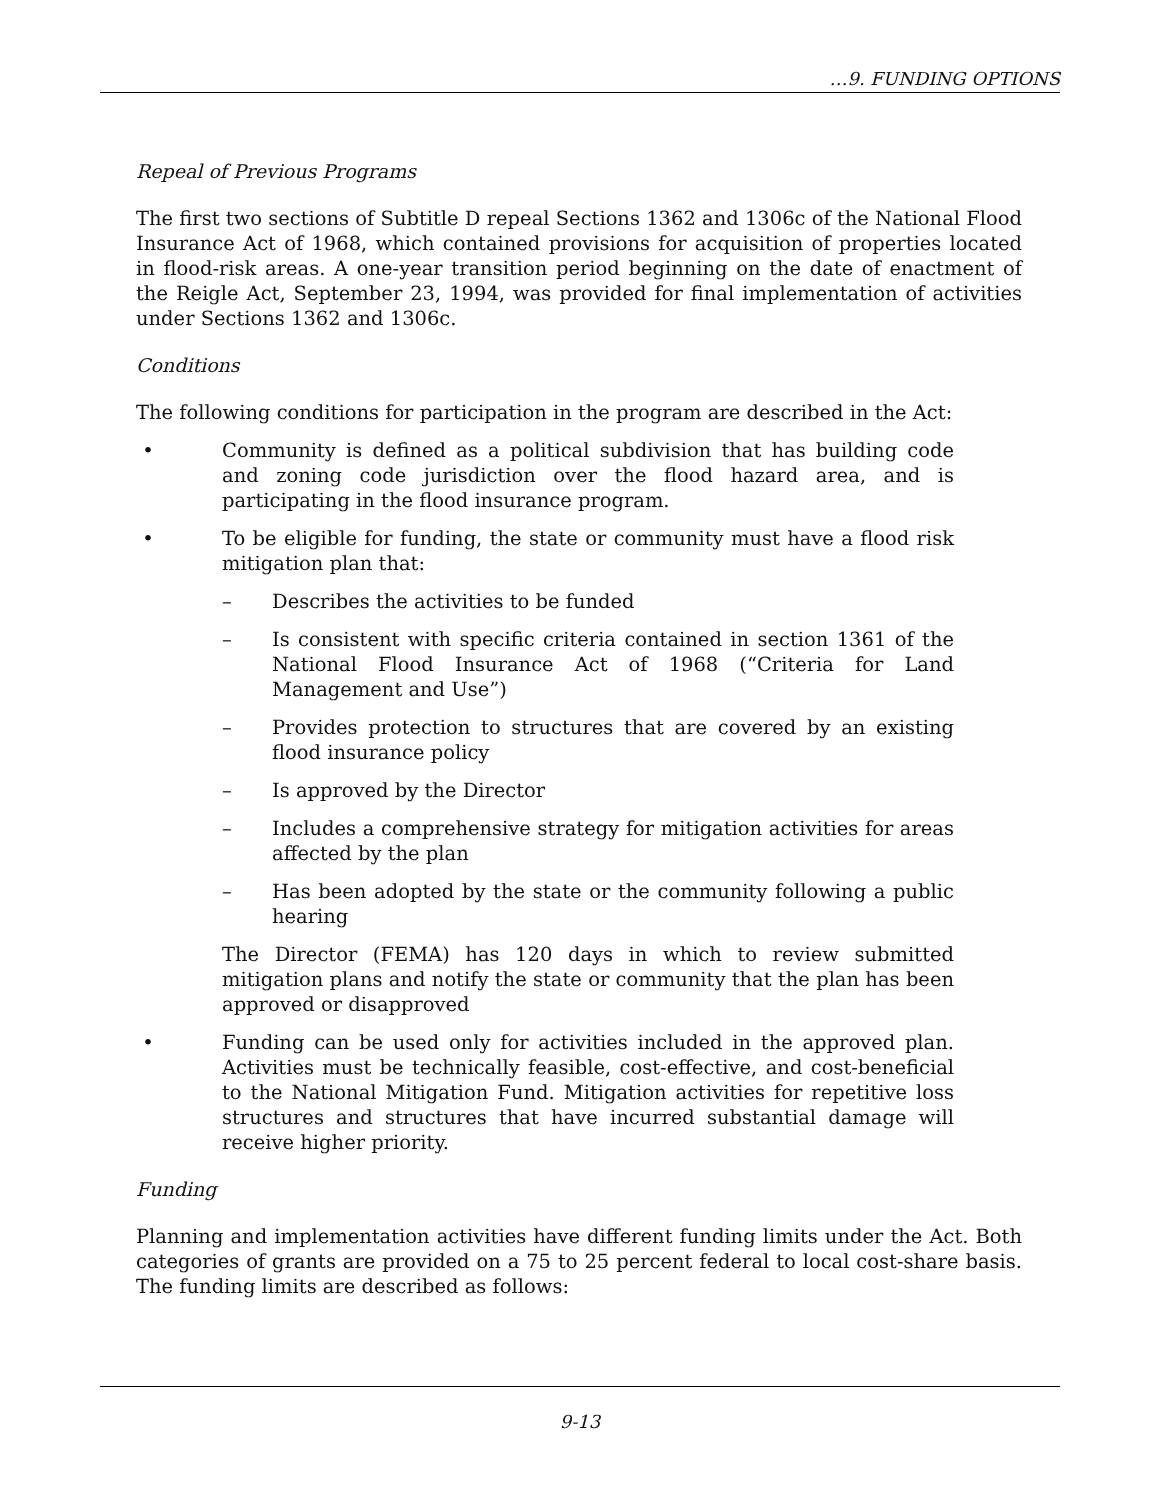…9. FUNDING OPTIONS
Repeal of Previous Programs
The first two sections of Subtitle D repeal Sections 1362 and 1306c of the National Flood Insurance Act of 1968, which contained provisions for acquisition of properties located in flood-risk areas. A one-year transition period beginning on the date of enactment of the Reigle Act, September 23, 1994, was provided for final implementation of activities under Sections 1362 and 1306c.
Conditions
The following conditions for participation in the program are described in the Act:
• Community is defined as a political subdivision that has building code and zoning code jurisdiction over the flood hazard area, and is participating in the flood insurance program.
• To be eligible for funding, the state or community must have a flood risk mitigation plan that:
– Describes the activities to be funded
– Is consistent with specific criteria contained in section 1361 of the National Flood Insurance Act of 1968 (“Criteria for Land Management and Use”)
– Provides protection to structures that are covered by an existing flood insurance policy
– Is approved by the Director
– Includes a comprehensive strategy for mitigation activities for areas affected by the plan
– Has been adopted by the state or the community following a public hearing
The Director (FEMA) has 120 days in which to review submitted mitigation plans and notify the state or community that the plan has been approved or disapproved
• Funding can be used only for activities included in the approved plan. Activities must be technically feasible, cost-effective, and cost-beneficial to the National Mitigation Fund. Mitigation activities for repetitive loss structures and structures that have incurred substantial damage will receive higher priority.
Funding
Planning and implementation activities have different funding limits under the Act. Both categories of grants are provided on a 75 to 25 percent federal to local cost-share basis. The funding limits are described as follows:
9-13